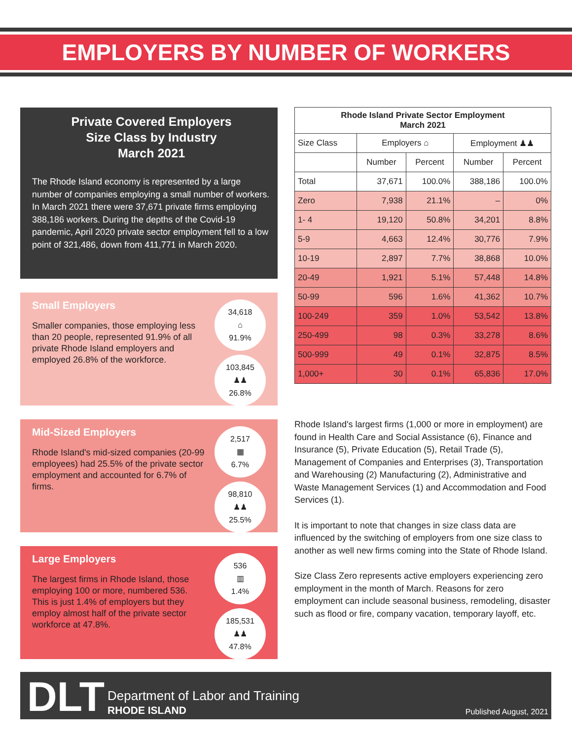EMPLOYERS BY NUMBER OF WORKERS
Private Covered Employers
Size Class by Industry
March 2021
The Rhode Island economy is represented by a large number of companies employing a small number of workers. In March 2021 there were 37,671 private firms employing 388,186 workers. During the depths of the Covid-19 pandemic, April 2020 private sector employment fell to a low point of 321,486, down from 411,771 in March 2020.
Small Employers
Smaller companies, those employing less than 20 people, represented 91.9% of all private Rhode Island employers and employed 26.8% of the workforce.
34,618
⌂
91.9%
103,845
♟♟
26.8%
Mid-Sized Employers
Rhode Island's mid-sized companies (20-99 employees) had 25.5% of the private sector employment and accounted for 6.7% of firms.
2,517
▦
6.7%
98,810
♟♟
25.5%
Large Employers
The largest firms in Rhode Island, those employing 100 or more, numbered 536. This is just 1.4% of employers but they employ almost half of the private sector workforce at 47.8%.
536
▥
1.4%
185,531
♟♟
47.8%
| Rhode Island Private Sector Employment March 2021 | | | | |
| --- | --- | --- | --- | --- |
| Size Class | Employers ⌂ | | Employment ♟♟ | |
| | Number | Percent | Number | Percent |
| Total | 37,671 | 100.0% | 388,186 | 100.0% |
| Zero | 7,938 | 21.1% | – | 0% |
| 1- 4 | 19,120 | 50.8% | 34,201 | 8.8% |
| 5-9 | 4,663 | 12.4% | 30,776 | 7.9% |
| 10-19 | 2,897 | 7.7% | 38,868 | 10.0% |
| 20-49 | 1,921 | 5.1% | 57,448 | 14.8% |
| 50-99 | 596 | 1.6% | 41,362 | 10.7% |
| 100-249 | 359 | 1.0% | 53,542 | 13.8% |
| 250-499 | 98 | 0.3% | 33,278 | 8.6% |
| 500-999 | 49 | 0.1% | 32,875 | 8.5% |
| 1,000+ | 30 | 0.1% | 65,836 | 17.0% |
Rhode Island's largest firms (1,000 or more in employment) are found in Health Care and Social Assistance (6), Finance and Insurance (5), Private Education (5), Retail Trade (5), Management of Companies and Enterprises (3), Transportation and Warehousing (2) Manufacturing (2), Administrative and Waste Management Services (1) and Accommodation and Food Services (1).
It is important to note that changes in size class data are influenced by the switching of employers from one size class to another as well new firms coming into the State of Rhode Island.
Size Class Zero represents active employers experiencing zero employment in the month of March. Reasons for zero employment can include seasonal business, remodeling, disaster such as flood or fire, company vacation, temporary layoff, etc.
DLT Department of Labor and Training
RHODE ISLAND
Published August, 2021